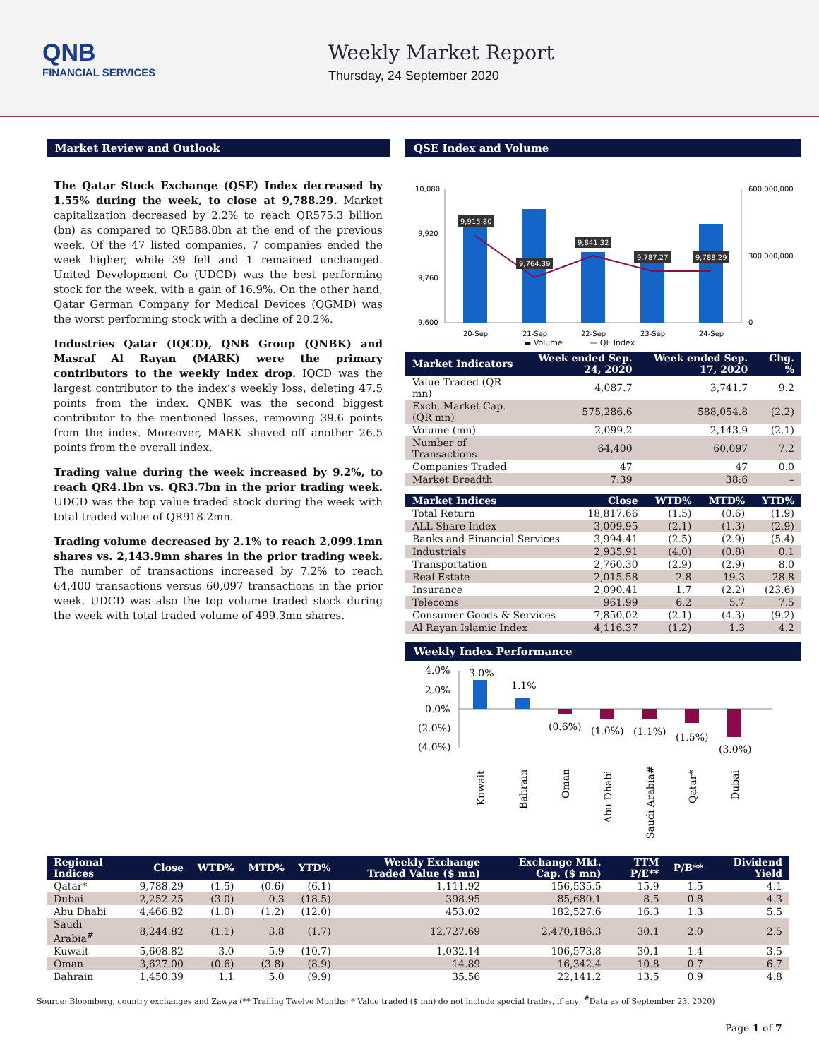QNB
FINANCIAL SERVICES
Weekly Market Report
Thursday, 24 September 2020
Market Review and Outlook
The Qatar Stock Exchange (QSE) Index decreased by 1.55% during the week, to close at 9,788.29. Market capitalization decreased by 2.2% to reach QR575.3 billion (bn) as compared to QR588.0bn at the end of the previous week. Of the 47 listed companies, 7 companies ended the week higher, while 39 fell and 1 remained unchanged. United Development Co (UDCD) was the best performing stock for the week, with a gain of 16.9%. On the other hand, Qatar German Company for Medical Devices (QGMD) was the worst performing stock with a decline of 20.2%.
Industries Qatar (IQCD), QNB Group (QNBK) and Masraf Al Rayan (MARK) were the primary contributors to the weekly index drop. IQCD was the largest contributor to the index’s weekly loss, deleting 47.5 points from the index. QNBK was the second biggest contributor to the mentioned losses, removing 39.6 points from the index. Moreover, MARK shaved off another 26.5 points from the overall index.
Trading value during the week increased by 9.2%, to reach QR4.1bn vs. QR3.7bn in the prior trading week. UDCD was the top value traded stock during the week with total traded value of QR918.2mn.
Trading volume decreased by 2.1% to reach 2,099.1mn shares vs. 2,143.9mn shares in the prior trading week. The number of transactions increased by 7.2% to reach 64,400 transactions versus 60,097 transactions in the prior week. UDCD was also the top volume traded stock during the week with total traded volume of 499.3mn shares.
QSE Index and Volume
10,080
9,920
9,760
9,600
600,000,000
300,000,000
0
9,915.80
9,764.39
9,841.32
9,787.27
9,788.29
20-Sep
21-Sep
22-Sep
23-Sep
24-Sep
▬ Volume — QE Index
| Market Indicators | Week ended Sep. 24, 2020 | Week ended Sep. 17, 2020 | Chg. % |
| --- | --- | --- | --- |
| Value Traded (QR mn) | 4,087.7 | 3,741.7 | 9.2 |
| Exch. Market Cap. (QR mn) | 575,286.6 | 588,054.8 | (2.2) |
| Volume (mn) | 2,099.2 | 2,143.9 | (2.1) |
| Number of Transactions | 64,400 | 60,097 | 7.2 |
| Companies Traded | 47 | 47 | 0.0 |
| Market Breadth | 7:39 | 38:6 | – |
| Market Indices | Close | WTD% | MTD% | YTD% |
| --- | --- | --- | --- | --- |
| Total Return | 18,817.66 | (1.5) | (0.6) | (1.9) |
| ALL Share Index | 3,009.95 | (2.1) | (1.3) | (2.9) |
| Banks and Financial Services | 3,994.41 | (2.5) | (2.9) | (5.4) |
| Industrials | 2,935.91 | (4.0) | (0.8) | 0.1 |
| Transportation | 2,760.30 | (2.9) | (2.9) | 8.0 |
| Real Estate | 2,015.58 | 2.8 | 19.3 | 28.8 |
| Insurance | 2,090.41 | 1.7 | (2.2) | (23.6) |
| Telecoms | 961.99 | 6.2 | 5.7 | 7.5 |
| Consumer Goods & Services | 7,850.02 | (2.1) | (4.3) | (9.2) |
| Al Rayan Islamic Index | 4,116.37 | (1.2) | 1.3 | 4.2 |
Weekly Index Performance
4.0%
2.0%
0.0%
(2.0%)
(4.0%)
3.0%
1.1%
(0.6%)
(1.0%)
(1.1%)
(1.5%)
(3.0%)
Kuwait
Bahrain
Oman
Abu Dhabi
Saudi Arabia#
Qatar*
Dubai
| Regional Indices | Close | WTD% | MTD% | YTD% | Weekly Exchange Traded Value ($ mn) | Exchange Mkt. Cap. ($ mn) | TTM P/E** | P/B** | Dividend Yield |
| --- | --- | --- | --- | --- | --- | --- | --- | --- | --- |
| Qatar* | 9,788.29 | (1.5) | (0.6) | (6.1) | 1,111.92 | 156,535.5 | 15.9 | 1.5 | 4.1 |
| Dubai | 2,252.25 | (3.0) | 0.3 | (18.5) | 398.95 | 85,680.1 | 8.5 | 0.8 | 4.3 |
| Abu Dhabi | 4,466.82 | (1.0) | (1.2) | (12.0) | 453.02 | 182,527.6 | 16.3 | 1.3 | 5.5 |
| Saudi Arabia<sup>#</sup> | 8,244.82 | (1.1) | 3.8 | (1.7) | 12,727.69 | 2,470,186.3 | 30.1 | 2.0 | 2.5 |
| Kuwait | 5,608.82 | 3.0 | 5.9 | (10.7) | 1,032.14 | 106,573.8 | 30.1 | 1.4 | 3.5 |
| Oman | 3,627.00 | (0.6) | (3.8) | (8.9) | 14.89 | 16,342.4 | 10.8 | 0.7 | 6.7 |
| Bahrain | 1,450.39 | 1.1 | 5.0 | (9.9) | 35.56 | 22,141.2 | 13.5 | 0.9 | 4.8 |
Source: Bloomberg, country exchanges and Zawya (** Trailing Twelve Months; * Value traded ($ mn) do not include special trades, if any; <sup>#</sup>Data as of September 23, 2020)
Page 1 of 7